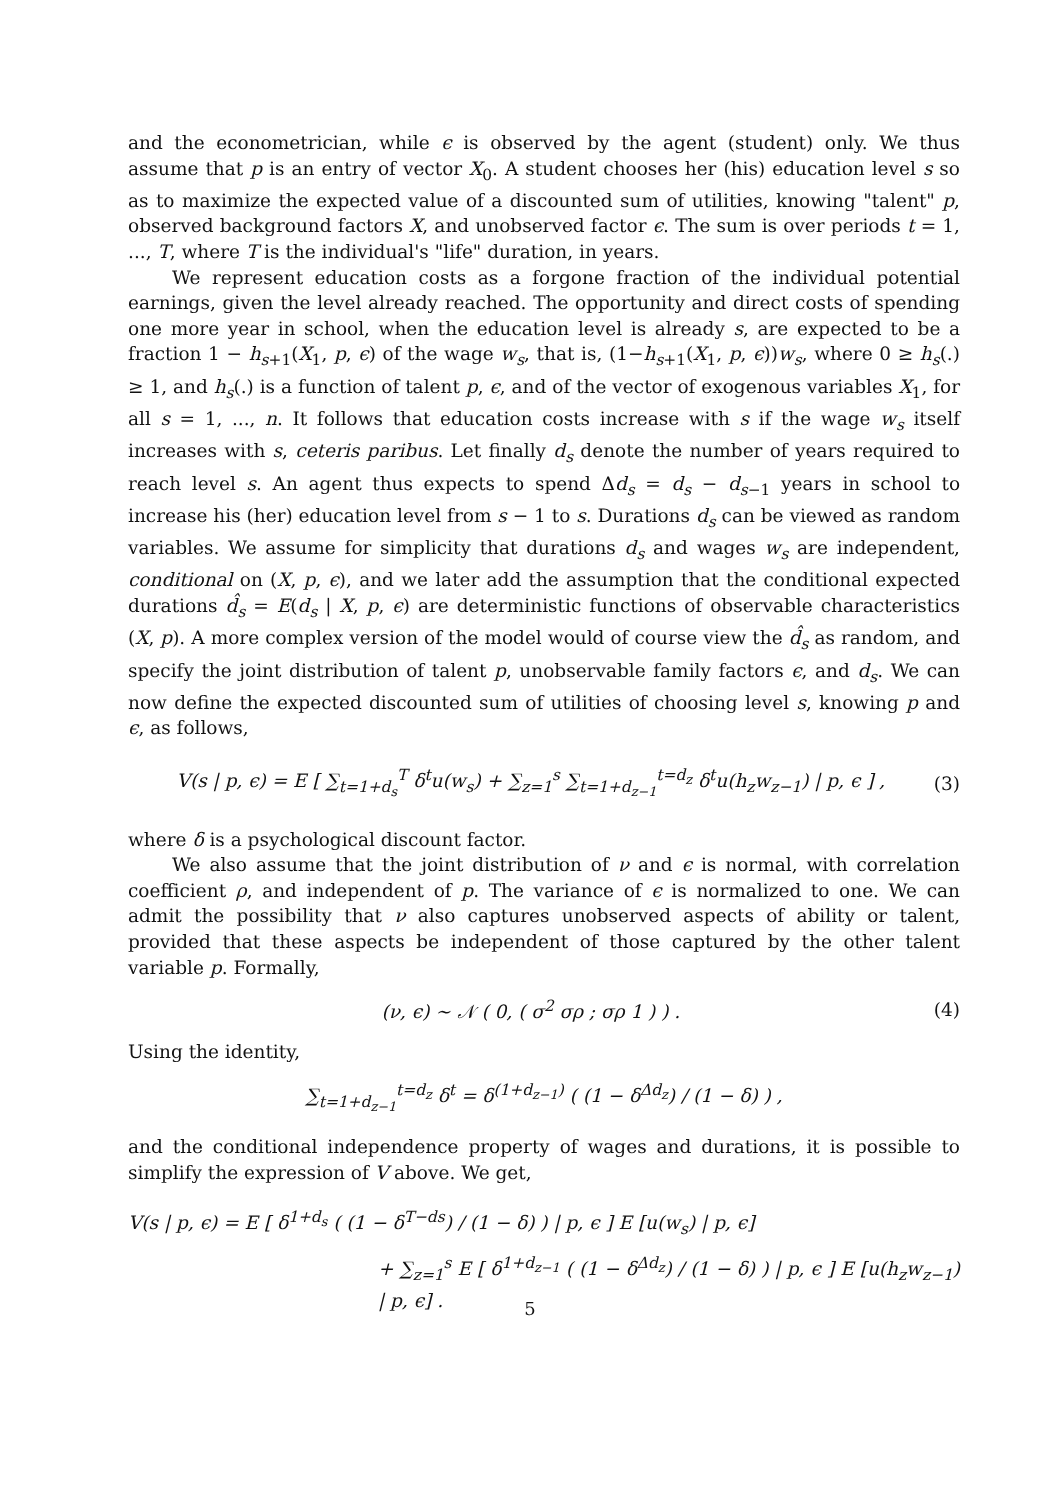and the econometrician, while ϵ is observed by the agent (student) only. We thus assume that p is an entry of vector X<sub>0</sub>. A student chooses her (his) education level s so as to maximize the expected value of a discounted sum of utilities, knowing "talent" p, observed background factors X, and unobserved factor ϵ. The sum is over periods t = 1, ..., T, where T is the individual's "life" duration, in years.
We represent education costs as a forgone fraction of the individual potential earnings, given the level already reached. The opportunity and direct costs of spending one more year in school, when the education level is already s, are expected to be a fraction 1 − h<sub>s+1</sub>(X<sub>1</sub>, p, ϵ) of the wage w<sub>s</sub>, that is, (1−h<sub>s+1</sub>(X<sub>1</sub>, p, ϵ))w<sub>s</sub>, where 0 ≥ h<sub>s</sub>(.) ≥ 1, and h<sub>s</sub>(.) is a function of talent p, ϵ, and of the vector of exogenous variables X<sub>1</sub>, for all s = 1, ..., n. It follows that education costs increase with s if the wage w<sub>s</sub> itself increases with s, ceteris paribus. Let finally d<sub>s</sub> denote the number of years required to reach level s. An agent thus expects to spend Δd<sub>s</sub> = d<sub>s</sub> − d<sub>s−1</sub> years in school to increase his (her) education level from s − 1 to s. Durations d<sub>s</sub> can be viewed as random variables. We assume for simplicity that durations d<sub>s</sub> and wages w<sub>s</sub> are independent, conditional on (X, p, ϵ), and we later add the assumption that the conditional expected durations d̂<sub>s</sub> = E(d<sub>s</sub> | X, p, ϵ) are deterministic functions of observable characteristics (X, p). A more complex version of the model would of course view the d̂<sub>s</sub> as random, and specify the joint distribution of talent p, unobservable family factors ϵ, and d<sub>s</sub>. We can now define the expected discounted sum of utilities of choosing level s, knowing p and ϵ, as follows,
V(s | p, ϵ) = E [ ∑<sub>t=1+d<sub>s</sub></sub><sup>T</sup> δ<sup>t</sup>u(w<sub>s</sub>) + ∑<sub>z=1</sub><sup>s</sup> ∑<sub>t=1+d<sub>z−1</sub></sub><sup>t=d<sub>z</sub></sup> δ<sup>t</sup>u(h<sub>z</sub>w<sub>z−1</sub>) | p, ϵ ] , (3)
where δ is a psychological discount factor.
We also assume that the joint distribution of ν and ϵ is normal, with correlation coefficient ρ, and independent of p. The variance of ϵ is normalized to one. We can admit the possibility that ν also captures unobserved aspects of ability or talent, provided that these aspects be independent of those captured by the other talent variable p. Formally,
(ν, ϵ) ∼ 𝒩 ( 0, ( σ<sup>2</sup> σρ ; σρ 1 ) ) . (4)
Using the identity,
∑<sub>t=1+d<sub>z−1</sub></sub><sup>t=d<sub>z</sub></sup> δ<sup>t</sup> = δ<sup>(1+d<sub>z−1</sub>)</sup> ( (1 − δ<sup>Δd<sub>z</sub></sup>) / (1 − δ) ) ,
and the conditional independence property of wages and durations, it is possible to simplify the expression of V above. We get,
V(s | p, ϵ) = E [ δ<sup>1+d<sub>s</sub></sup> ( (1 − δ<sup>T−ds</sup>) / (1 − δ) ) | p, ϵ ] E [u(w<sub>s</sub>) | p, ϵ]
+ ∑<sub>z=1</sub><sup>s</sup> E [ δ<sup>1+d<sub>z−1</sub></sup> ( (1 − δ<sup>Δd<sub>z</sub></sup>) / (1 − δ) ) | p, ϵ ] E [u(h<sub>z</sub>w<sub>z−1</sub>) | p, ϵ] .
5